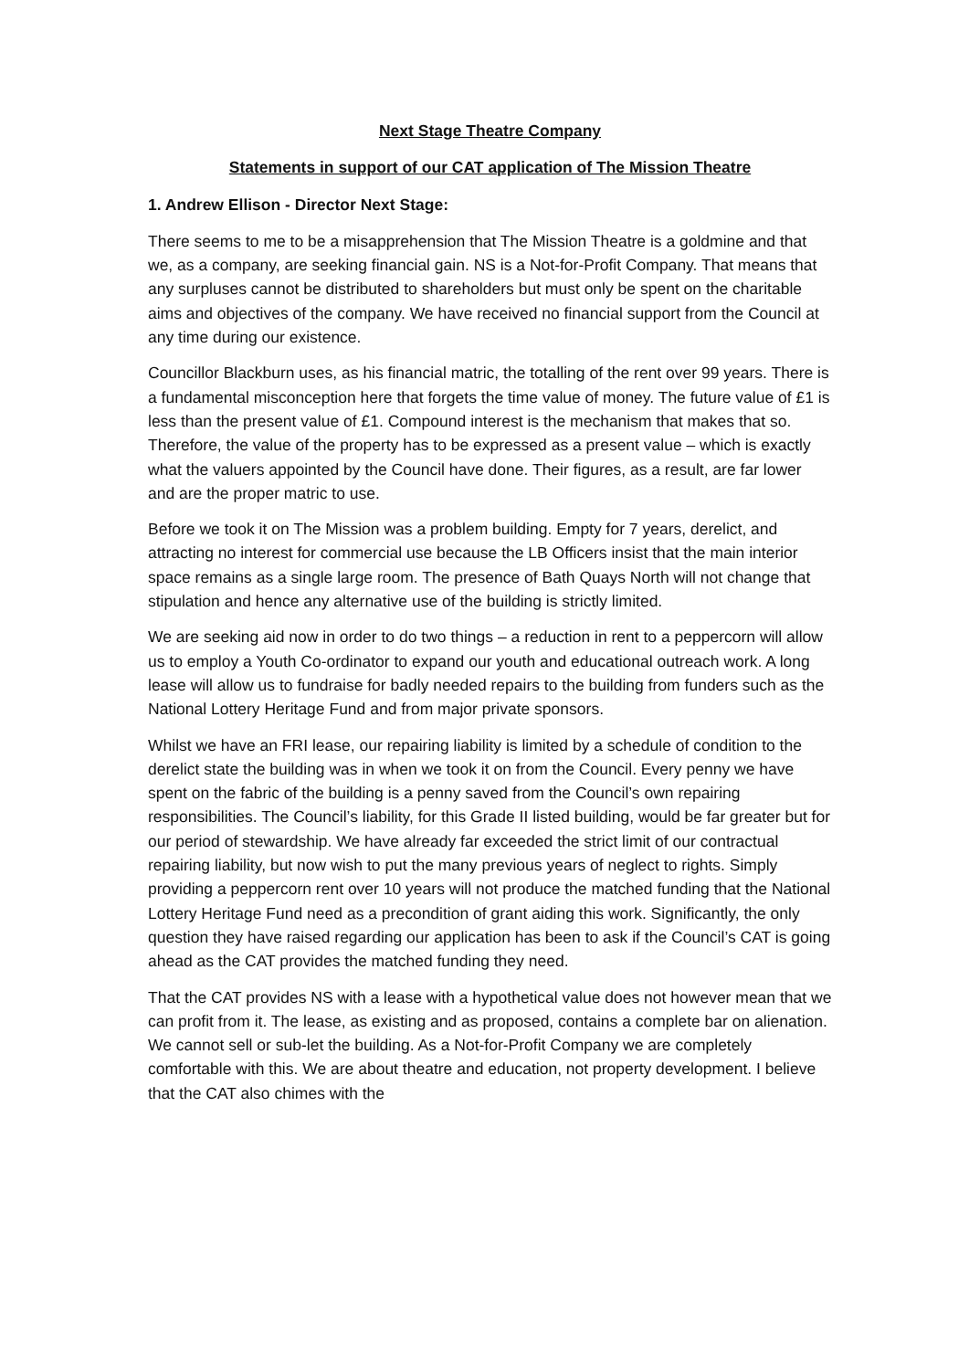Next Stage Theatre Company
Statements in support of our CAT application of The Mission Theatre
1. Andrew Ellison - Director Next Stage:
There seems to me to be a misapprehension that The Mission Theatre is a goldmine and that we, as a company, are seeking financial gain. NS is a Not-for-Profit Company. That means that any surpluses cannot be distributed to shareholders but must only be spent on the charitable aims and objectives of the company. We have received no financial support from the Council at any time during our existence.
Councillor Blackburn uses, as his financial matric, the totalling of the rent over 99 years. There is a fundamental misconception here that forgets the time value of money. The future value of £1 is less than the present value of £1. Compound interest is the mechanism that makes that so. Therefore, the value of the property has to be expressed as a present value – which is exactly what the valuers appointed by the Council have done. Their figures, as a result, are far lower and are the proper matric to use.
Before we took it on The Mission was a problem building. Empty for 7 years, derelict, and attracting no interest for commercial use because the LB Officers insist that the main interior space remains as a single large room. The presence of Bath Quays North will not change that stipulation and hence any alternative use of the building is strictly limited.
We are seeking aid now in order to do two things – a reduction in rent to a peppercorn will allow us to employ a Youth Co-ordinator to expand our youth and educational outreach work. A long lease will allow us to fundraise for badly needed repairs to the building from funders such as the National Lottery Heritage Fund and from major private sponsors.
Whilst we have an FRI lease, our repairing liability is limited by a schedule of condition to the derelict state the building was in when we took it on from the Council. Every penny we have spent on the fabric of the building is a penny saved from the Council’s own repairing responsibilities. The Council’s liability, for this Grade II listed building, would be far greater but for our period of stewardship. We have already far exceeded the strict limit of our contractual repairing liability, but now wish to put the many previous years of neglect to rights. Simply providing a peppercorn rent over 10 years will not produce the matched funding that the National Lottery Heritage Fund need as a precondition of grant aiding this work. Significantly, the only question they have raised regarding our application has been to ask if the Council’s CAT is going ahead as the CAT provides the matched funding they need.
That the CAT provides NS with a lease with a hypothetical value does not however mean that we can profit from it. The lease, as existing and as proposed, contains a complete bar on alienation. We cannot sell or sub-let the building. As a Not-for-Profit Company we are completely comfortable with this. We are about theatre and education, not property development. I believe that the CAT also chimes with the